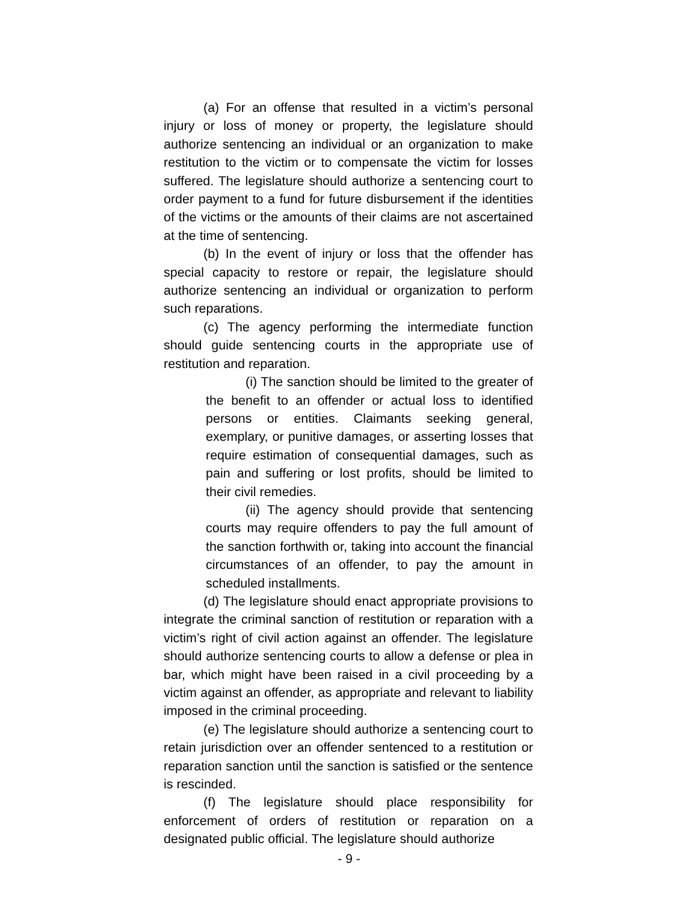(a) For an offense that resulted in a victim’s personal injury or loss of money or property, the legislature should authorize sentencing an individual or an organization to make restitution to the victim or to compensate the victim for losses suffered. The legislature should authorize a sentencing court to order payment to a fund for future disbursement if the identities of the victims or the amounts of their claims are not ascertained at the time of sentencing.
(b) In the event of injury or loss that the offender has special capacity to restore or repair, the legislature should authorize sentencing an individual or organization to perform such reparations.
(c) The agency performing the intermediate function should guide sentencing courts in the appropriate use of restitution and reparation.
(i) The sanction should be limited to the greater of the benefit to an offender or actual loss to identified persons or entities. Claimants seeking general, exemplary, or punitive damages, or asserting losses that require estimation of consequential damages, such as pain and suffering or lost profits, should be limited to their civil remedies.
(ii) The agency should provide that sentencing courts may require offenders to pay the full amount of the sanction forthwith or, taking into account the financial circumstances of an offender, to pay the amount in scheduled installments.
(d) The legislature should enact appropriate provisions to integrate the criminal sanction of restitution or reparation with a victim’s right of civil action against an offender. The legislature should authorize sentencing courts to allow a defense or plea in bar, which might have been raised in a civil proceeding by a victim against an offender, as appropriate and relevant to liability imposed in the criminal proceeding.
(e) The legislature should authorize a sentencing court to retain jurisdiction over an offender sentenced to a restitution or reparation sanction until the sanction is satisfied or the sentence is rescinded.
(f) The legislature should place responsibility for enforcement of orders of restitution or reparation on a designated public official. The legislature should authorize
- 9 -